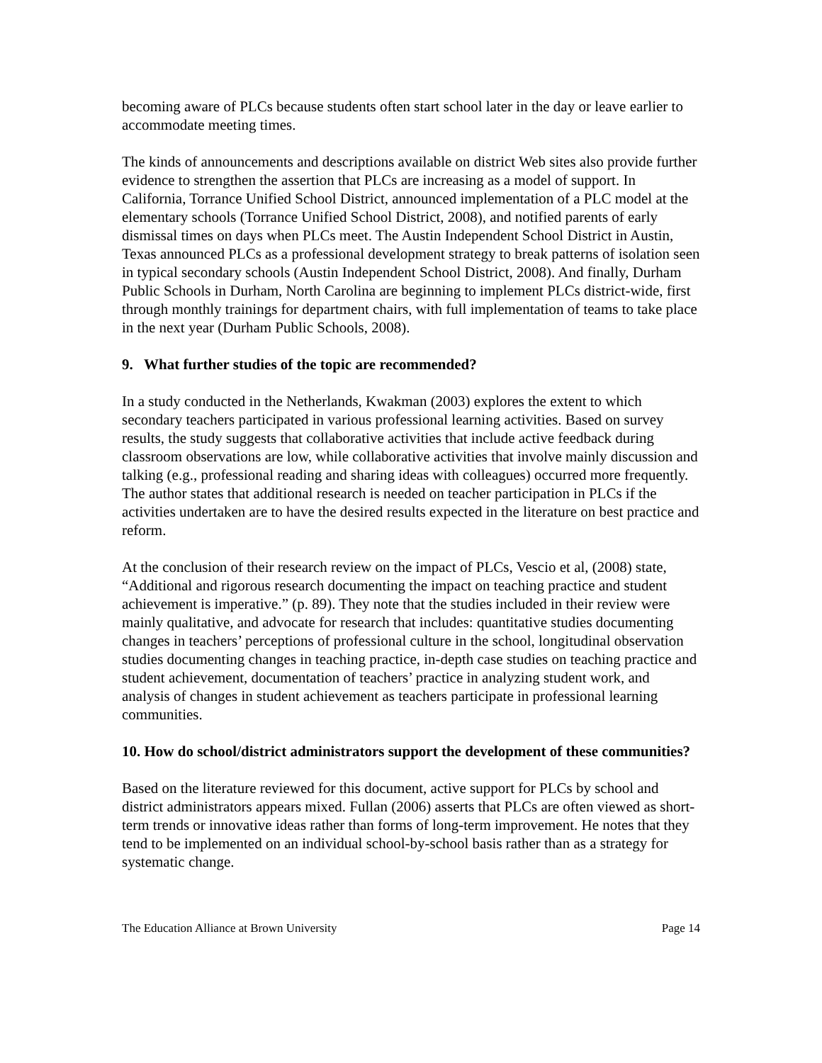becoming aware of PLCs because students often start school later in the day or leave earlier to accommodate meeting times.
The kinds of announcements and descriptions available on district Web sites also provide further evidence to strengthen the assertion that PLCs are increasing as a model of support. In California, Torrance Unified School District, announced implementation of a PLC model at the elementary schools (Torrance Unified School District, 2008), and notified parents of early dismissal times on days when PLCs meet. The Austin Independent School District in Austin, Texas announced PLCs as a professional development strategy to break patterns of isolation seen in typical secondary schools (Austin Independent School District, 2008). And finally, Durham Public Schools in Durham, North Carolina are beginning to implement PLCs district-wide, first through monthly trainings for department chairs, with full implementation of teams to take place in the next year (Durham Public Schools, 2008).
9. What further studies of the topic are recommended?
In a study conducted in the Netherlands, Kwakman (2003) explores the extent to which secondary teachers participated in various professional learning activities. Based on survey results, the study suggests that collaborative activities that include active feedback during classroom observations are low, while collaborative activities that involve mainly discussion and talking (e.g., professional reading and sharing ideas with colleagues) occurred more frequently. The author states that additional research is needed on teacher participation in PLCs if the activities undertaken are to have the desired results expected in the literature on best practice and reform.
At the conclusion of their research review on the impact of PLCs, Vescio et al, (2008) state, “Additional and rigorous research documenting the impact on teaching practice and student achievement is imperative.” (p. 89). They note that the studies included in their review were mainly qualitative, and advocate for research that includes: quantitative studies documenting changes in teachers’ perceptions of professional culture in the school, longitudinal observation studies documenting changes in teaching practice, in-depth case studies on teaching practice and student achievement, documentation of teachers’ practice in analyzing student work, and analysis of changes in student achievement as teachers participate in professional learning communities.
10. How do school/district administrators support the development of these communities?
Based on the literature reviewed for this document, active support for PLCs by school and district administrators appears mixed. Fullan (2006) asserts that PLCs are often viewed as short-term trends or innovative ideas rather than forms of long-term improvement. He notes that they tend to be implemented on an individual school-by-school basis rather than as a strategy for systematic change.
The Education Alliance at Brown University Page 14